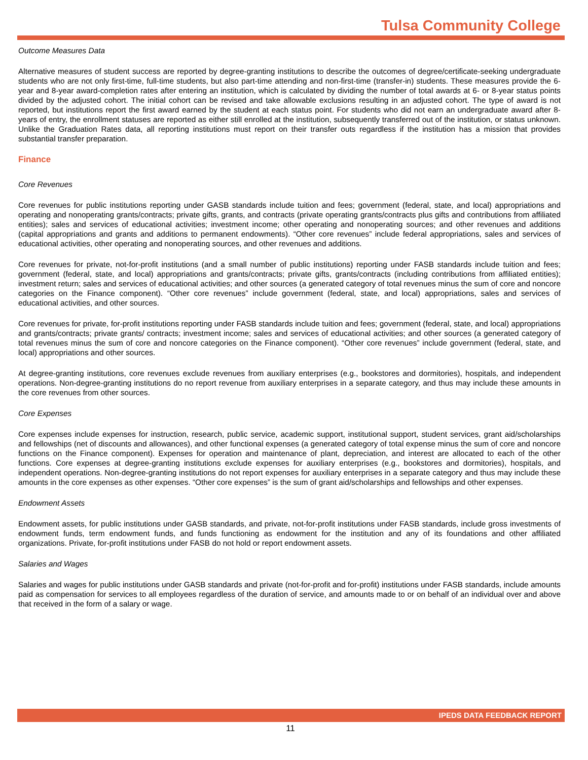Tulsa Community College
Outcome Measures Data
Alternative measures of student success are reported by degree-granting institutions to describe the outcomes of degree/certificate-seeking undergraduate students who are not only first-time, full-time students, but also part-time attending and non-first-time (transfer-in) students. These measures provide the 6-year and 8-year award-completion rates after entering an institution, which is calculated by dividing the number of total awards at 6- or 8-year status points divided by the adjusted cohort. The initial cohort can be revised and take allowable exclusions resulting in an adjusted cohort. The type of award is not reported, but institutions report the first award earned by the student at each status point. For students who did not earn an undergraduate award after 8-years of entry, the enrollment statuses are reported as either still enrolled at the institution, subsequently transferred out of the institution, or status unknown. Unlike the Graduation Rates data, all reporting institutions must report on their transfer outs regardless if the institution has a mission that provides substantial transfer preparation.
Finance
Core Revenues
Core revenues for public institutions reporting under GASB standards include tuition and fees; government (federal, state, and local) appropriations and operating and nonoperating grants/contracts; private gifts, grants, and contracts (private operating grants/contracts plus gifts and contributions from affiliated entities); sales and services of educational activities; investment income; other operating and nonoperating sources; and other revenues and additions (capital appropriations and grants and additions to permanent endowments). “Other core revenues” include federal appropriations, sales and services of educational activities, other operating and nonoperating sources, and other revenues and additions.
Core revenues for private, not-for-profit institutions (and a small number of public institutions) reporting under FASB standards include tuition and fees; government (federal, state, and local) appropriations and grants/contracts; private gifts, grants/contracts (including contributions from affiliated entities); investment return; sales and services of educational activities; and other sources (a generated category of total revenues minus the sum of core and noncore categories on the Finance component). “Other core revenues” include government (federal, state, and local) appropriations, sales and services of educational activities, and other sources.
Core revenues for private, for-profit institutions reporting under FASB standards include tuition and fees; government (federal, state, and local) appropriations and grants/contracts; private grants/ contracts; investment income; sales and services of educational activities; and other sources (a generated category of total revenues minus the sum of core and noncore categories on the Finance component). “Other core revenues” include government (federal, state, and local) appropriations and other sources.
At degree-granting institutions, core revenues exclude revenues from auxiliary enterprises (e.g., bookstores and dormitories), hospitals, and independent operations. Non-degree-granting institutions do no report revenue from auxiliary enterprises in a separate category, and thus may include these amounts in the core revenues from other sources.
Core Expenses
Core expenses include expenses for instruction, research, public service, academic support, institutional support, student services, grant aid/scholarships and fellowships (net of discounts and allowances), and other functional expenses (a generated category of total expense minus the sum of core and noncore functions on the Finance component). Expenses for operation and maintenance of plant, depreciation, and interest are allocated to each of the other functions. Core expenses at degree-granting institutions exclude expenses for auxiliary enterprises (e.g., bookstores and dormitories), hospitals, and independent operations. Non-degree-granting institutions do not report expenses for auxiliary enterprises in a separate category and thus may include these amounts in the core expenses as other expenses. “Other core expenses” is the sum of grant aid/scholarships and fellowships and other expenses.
Endowment Assets
Endowment assets, for public institutions under GASB standards, and private, not-for-profit institutions under FASB standards, include gross investments of endowment funds, term endowment funds, and funds functioning as endowment for the institution and any of its foundations and other affiliated organizations. Private, for-profit institutions under FASB do not hold or report endowment assets.
Salaries and Wages
Salaries and wages for public institutions under GASB standards and private (not-for-profit and for-profit) institutions under FASB standards, include amounts paid as compensation for services to all employees regardless of the duration of service, and amounts made to or on behalf of an individual over and above that received in the form of a salary or wage.
IPEDS DATA FEEDBACK REPORT
11